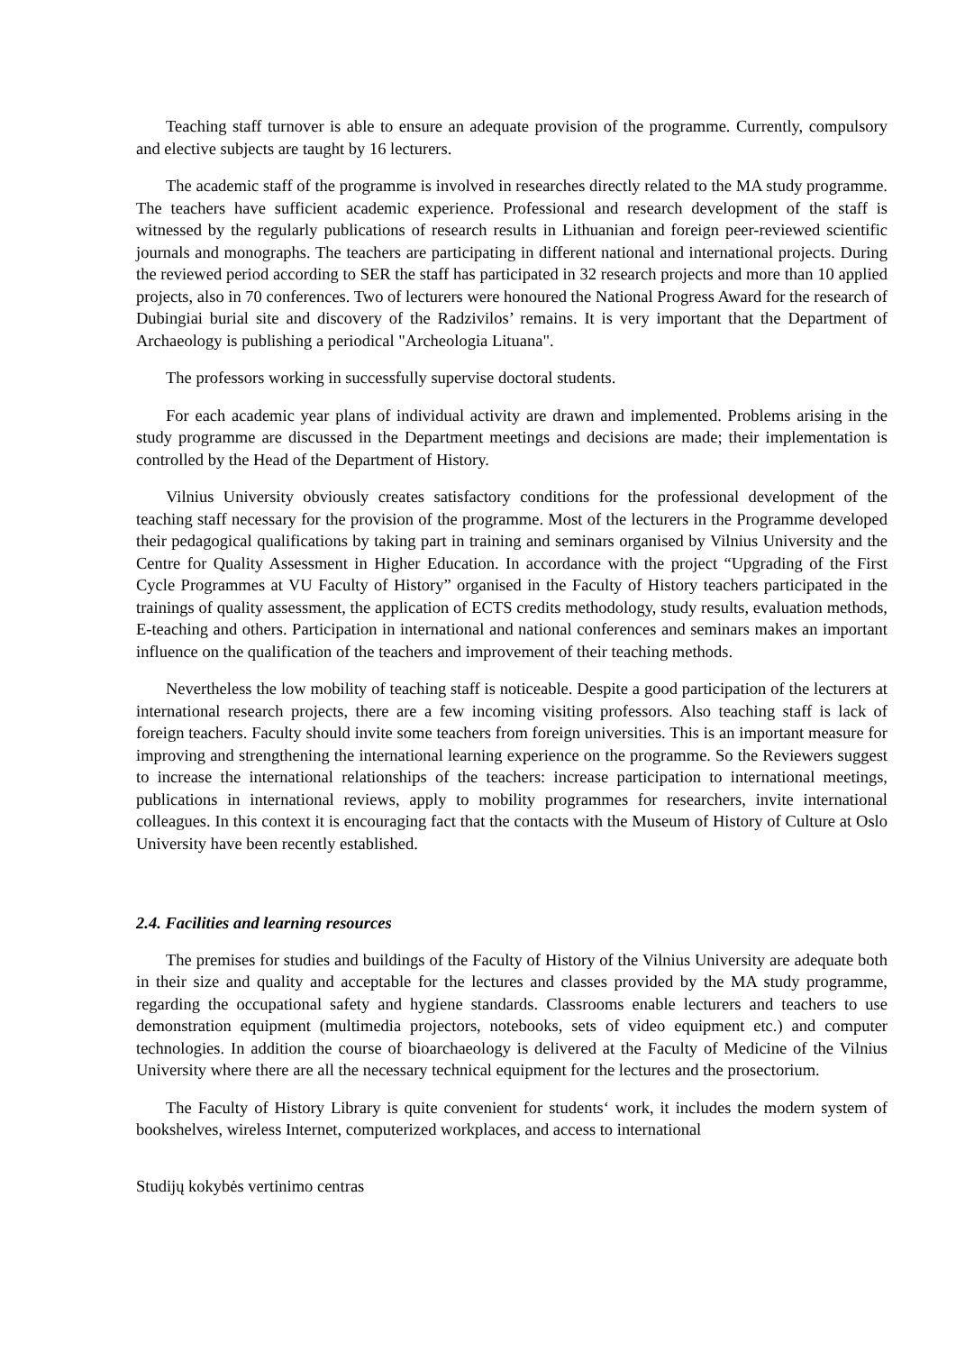Teaching staff turnover is able to ensure an adequate provision of the programme. Currently, compulsory and elective subjects are taught by 16 lecturers.
The academic staff of the programme is involved in researches directly related to the MA study programme. The teachers have sufficient academic experience. Professional and research development of the staff is witnessed by the regularly publications of research results in Lithuanian and foreign peer-reviewed scientific journals and monographs. The teachers are participating in different national and international projects. During the reviewed period according to SER the staff has participated in 32 research projects and more than 10 applied projects, also in 70 conferences. Two of lecturers were honoured the National Progress Award for the research of Dubingiai burial site and discovery of the Radzivilos’ remains. It is very important that the Department of Archaeology is publishing a periodical "Archeologia Lituana".
The professors working in successfully supervise doctoral students.
For each academic year plans of individual activity are drawn and implemented. Problems arising in the study programme are discussed in the Department meetings and decisions are made; their implementation is controlled by the Head of the Department of History.
Vilnius University obviously creates satisfactory conditions for the professional development of the teaching staff necessary for the provision of the programme. Most of the lecturers in the Programme developed their pedagogical qualifications by taking part in training and seminars organised by Vilnius University and the Centre for Quality Assessment in Higher Education. In accordance with the project “Upgrading of the First Cycle Programmes at VU Faculty of History” organised in the Faculty of History teachers participated in the trainings of quality assessment, the application of ECTS credits methodology, study results, evaluation methods, E-teaching and others. Participation in international and national conferences and seminars makes an important influence on the qualification of the teachers and improvement of their teaching methods.
Nevertheless the low mobility of teaching staff is noticeable. Despite a good participation of the lecturers at international research projects, there are a few incoming visiting professors. Also teaching staff is lack of foreign teachers. Faculty should invite some teachers from foreign universities. This is an important measure for improving and strengthening the international learning experience on the programme. So the Reviewers suggest to increase the international relationships of the teachers: increase participation to international meetings, publications in international reviews, apply to mobility programmes for researchers, invite international colleagues. In this context it is encouraging fact that the contacts with the Museum of History of Culture at Oslo University have been recently established.
2.4. Facilities and learning resources
The premises for studies and buildings of the Faculty of History of the Vilnius University are adequate both in their size and quality and acceptable for the lectures and classes provided by the MA study programme, regarding the occupational safety and hygiene standards. Classrooms enable lecturers and teachers to use demonstration equipment (multimedia projectors, notebooks, sets of video equipment etc.) and computer technologies. In addition the course of bioarchaeology is delivered at the Faculty of Medicine of the Vilnius University where there are all the necessary technical equipment for the lectures and the prosectorium.
The Faculty of History Library is quite convenient for students‘ work, it includes the modern system of bookshelves, wireless Internet, computerized workplaces, and access to international
Studijų kokybės vertinimo centras